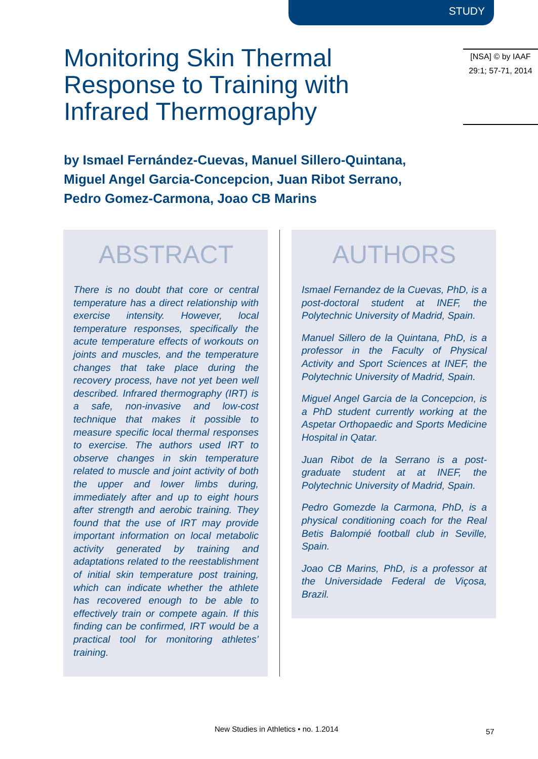STUDY
Monitoring Skin Thermal Response to Training with Infrared Thermography
[NSA] © by IAAF
29:1; 57-71, 2014
by Ismael Fernández-Cuevas, Manuel Sillero-Quintana,
Miguel Angel Garcia-Concepcion, Juan Ribot Serrano,
Pedro Gomez-Carmona, Joao CB Marins
ABSTRACT
There is no doubt that core or central temperature has a direct relationship with exercise intensity. However, local temperature responses, specifically the acute temperature effects of workouts on joints and muscles, and the temperature changes that take place during the recovery process, have not yet been well described. Infrared thermography (IRT) is a safe, non-invasive and low-cost technique that makes it possible to measure specific local thermal responses to exercise. The authors used IRT to observe changes in skin temperature related to muscle and joint activity of both the upper and lower limbs during, immediately after and up to eight hours after strength and aerobic training. They found that the use of IRT may provide important information on local metabolic activity generated by training and adaptations related to the reestablishment of initial skin temperature post training, which can indicate whether the athlete has recovered enough to be able to effectively train or compete again. If this finding can be confirmed, IRT would be a practical tool for monitoring athletes’ training.
AUTHORS
Ismael Fernandez de la Cuevas, PhD, is a post-doctoral student at INEF, the Polytechnic University of Madrid, Spain.
Manuel Sillero de la Quintana, PhD, is a professor in the Faculty of Physical Activity and Sport Sciences at INEF, the Polytechnic University of Madrid, Spain.
Miguel Angel Garcia de la Concepcion, is a PhD student currently working at the Aspetar Orthopaedic and Sports Medicine Hospital in Qatar.
Juan Ribot de la Serrano is a post-graduate student at at INEF, the Polytechnic University of Madrid, Spain.
Pedro Gomezde la Carmona, PhD, is a physical conditioning coach for the Real Betis Balompié football club in Seville, Spain.
Joao CB Marins, PhD, is a professor at the Universidade Federal de Viçosa, Brazil.
New Studies in Athletics • no. 1.2014
57